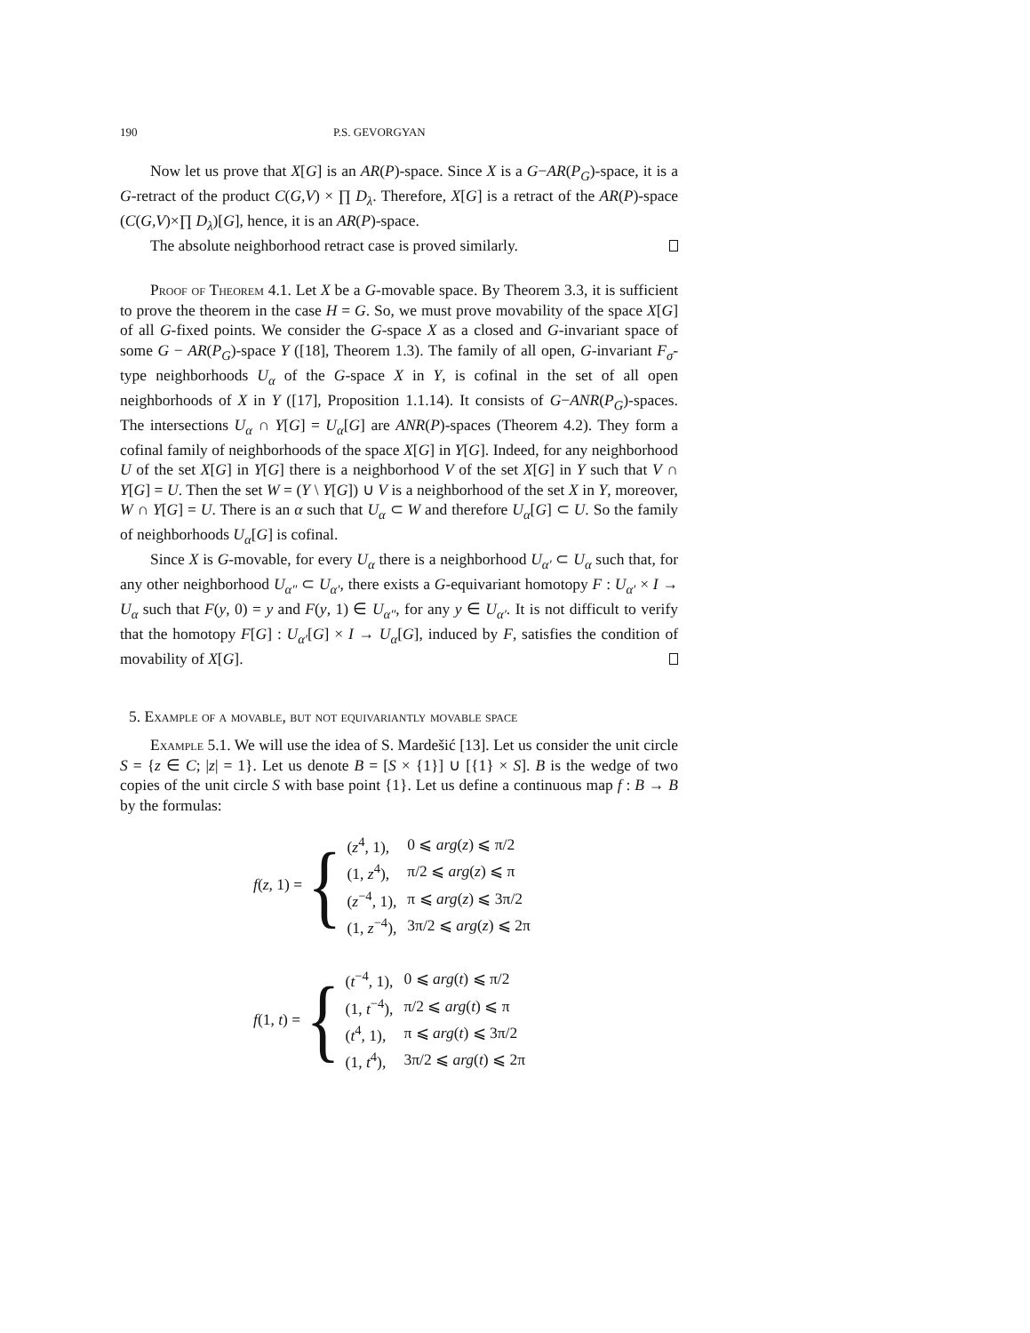190 P.S. GEVORGYAN
Now let us prove that X[G] is an AR(P)-space. Since X is a G−AR(P<sub>G</sub>)-space, it is a G-retract of the product C(G,V) × ∏ D<sub>λ</sub>. Therefore, X[G] is a retract of the AR(P)-space (C(G,V)×∏ D<sub>λ</sub>)[G], hence, it is an AR(P)-space.
The absolute neighborhood retract case is proved similarly.
Proof of Theorem 4.1. Let X be a G-movable space. By Theorem 3.3, it is sufficient to prove the theorem in the case H = G. So, we must prove movability of the space X[G] of all G-fixed points. We consider the G-space X as a closed and G-invariant space of some G − AR(P<sub>G</sub>)-space Y ([18], Theorem 1.3). The family of all open, G-invariant F<sub>σ</sub>-type neighborhoods U<sub>α</sub> of the G-space X in Y, is cofinal in the set of all open neighborhoods of X in Y ([17], Proposition 1.1.14). It consists of G−ANR(P<sub>G</sub>)-spaces. The intersections U<sub>α</sub> ∩ Y[G] = U<sub>α</sub>[G] are ANR(P)-spaces (Theorem 4.2). They form a cofinal family of neighborhoods of the space X[G] in Y[G]. Indeed, for any neighborhood U of the set X[G] in Y[G] there is a neighborhood V of the set X[G] in Y such that V ∩ Y[G] = U. Then the set W = (Y \ Y[G]) ∪ V is a neighborhood of the set X in Y, moreover, W ∩ Y[G] = U. There is an α such that U<sub>α</sub> ⊂ W and therefore U<sub>α</sub>[G] ⊂ U. So the family of neighborhoods U<sub>α</sub>[G] is cofinal.
Since X is G-movable, for every U<sub>α</sub> there is a neighborhood U<sub>α′</sub> ⊂ U<sub>α</sub> such that, for any other neighborhood U<sub>α″</sub> ⊂ U<sub>α′</sub>, there exists a G-equivariant homotopy F : U<sub>α′</sub> × I → U<sub>α</sub> such that F(y, 0) = y and F(y, 1) ∈ U<sub>α″</sub>, for any y ∈ U<sub>α′</sub>. It is not difficult to verify that the homotopy F[G] : U<sub>α′</sub>[G] × I → U<sub>α</sub>[G], induced by F, satisfies the condition of movability of X[G].
5. Example of a movable, but not equivariantly movable space
Example 5.1. We will use the idea of S. Mardešić [13]. Let us consider the unit circle S = {z ∈ C; |z| = 1}. Let us denote B = [S × {1}] ∪ [{1} × S]. B is the wedge of two copies of the unit circle S with base point {1}. Let us define a continuous map f : B → B by the formulas:
f(z, 1) = {
| ( z<sup>4</sup>, 1), | 0 ⩽ arg ( z ) ⩽ π/2 |
| (1, z<sup>4</sup>), | π/2 ⩽ arg ( z ) ⩽ π |
| ( z<sup>−4</sup>, 1), | π ⩽ arg ( z ) ⩽ 3π/2 |
| (1, z<sup>−4</sup>), | 3π/2 ⩽ arg ( z ) ⩽ 2π |
f(1, t) = {
| ( t<sup>−4</sup>, 1), | 0 ⩽ arg ( t ) ⩽ π/2 |
| (1, t<sup>−4</sup>), | π/2 ⩽ arg ( t ) ⩽ π |
| ( t<sup>4</sup>, 1), | π ⩽ arg ( t ) ⩽ 3π/2 |
| (1, t<sup>4</sup>), | 3π/2 ⩽ arg ( t ) ⩽ 2π |